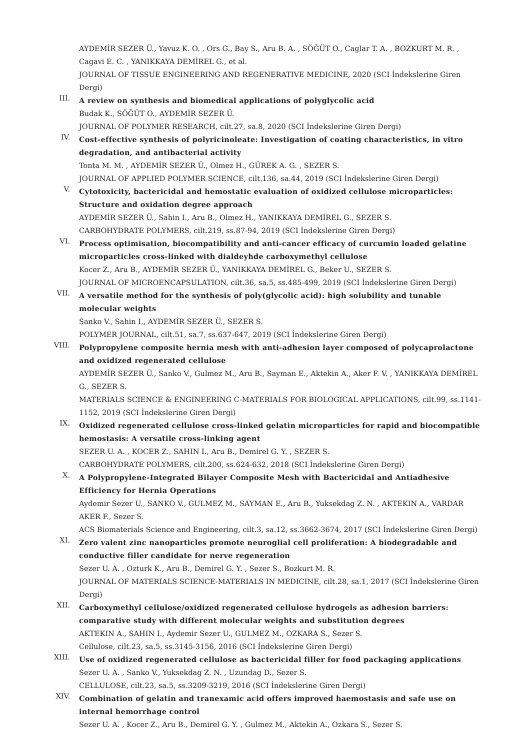AYDEMİR SEZER Ü., Yavuz K. O. , Ors G., Bay S., Aru B. A. , SÖĞÜT O., Caglar T. A. , BOZKURT M. R. , Cagavi E. C. , YANIKKAYA DEMİREL G., et al.
JOURNAL OF TISSUE ENGINEERING AND REGENERATIVE MEDICINE, 2020 (SCI İndekslerine Giren Dergi)
III.
A review on synthesis and biomedical applications of polyglycolic acid
Budak K., SÖĞÜT O., AYDEMİR SEZER Ü.
JOURNAL OF POLYMER RESEARCH, cilt.27, sa.8, 2020 (SCI İndekslerine Giren Dergi)
IV.
Cost-effective synthesis of polyricinoleate: Investigation of coating characteristics, in vitro degradation, and antibacterial activity
Tonta M. M. , AYDEMİR SEZER Ü., Olmez H., GÜREK A. G. , SEZER S.
JOURNAL OF APPLIED POLYMER SCIENCE, cilt.136, sa.44, 2019 (SCI İndekslerine Giren Dergi)
V.
Cytotoxicity, bactericidal and hemostatic evaluation of oxidized cellulose microparticles: Structure and oxidation degree approach
AYDEMİR SEZER Ü., Sahin I., Aru B., Olmez H., YANIKKAYA DEMİREL G., SEZER S.
CARBOHYDRATE POLYMERS, cilt.219, ss.87-94, 2019 (SCI İndekslerine Giren Dergi)
VI.
Process optimisation, biocompatibility and anti-cancer efficacy of curcumin loaded gelatine microparticles cross-linked with dialdeyhde carboxymethyl cellulose
Kocer Z., Aru B., AYDEMİR SEZER Ü., YANIKKAYA DEMİREL G., Beker U., SEZER S.
JOURNAL OF MICROENCAPSULATION, cilt.36, sa.5, ss.485-499, 2019 (SCI İndekslerine Giren Dergi)
VII.
A versatile method for the synthesis of poly(glycolic acid): high solubility and tunable molecular weights
Sanko V., Sahin I., AYDEMİR SEZER Ü., SEZER S.
POLYMER JOURNAL, cilt.51, sa.7, ss.637-647, 2019 (SCI İndekslerine Giren Dergi)
VIII.
Polypropylene composite hernia mesh with anti-adhesion layer composed of polycaprolactone and oxidized regenerated cellulose
AYDEMİR SEZER Ü., Sanko V., Gulmez M., Aru B., Sayman E., Aktekin A., Aker F. V. , YANIKKAYA DEMİREL G., SEZER S.
MATERIALS SCIENCE & ENGINEERING C-MATERIALS FOR BIOLOGICAL APPLICATIONS, cilt.99, ss.1141-1152, 2019 (SCI İndekslerine Giren Dergi)
IX.
Oxidized regenerated cellulose cross-linked gelatin microparticles for rapid and biocompatible hemostasis: A versatile cross-linking agent
SEZER U. A. , KOCER Z., SAHIN I., Aru B., Demirel G. Y. , SEZER S.
CARBOHYDRATE POLYMERS, cilt.200, ss.624-632, 2018 (SCI İndekslerine Giren Dergi)
X.
A Polypropylene-Integrated Bilayer Composite Mesh with Bactericidal and Antiadhesive Efficiency for Hernia Operations
Aydemir Sezer U., SANKO V., GULMEZ M., SAYMAN E., Aru B., Yuksekdag Z. N. , AKTEKIN A., VARDAR AKER F., Sezer S.
ACS Biomaterials Science and Engineering, cilt.3, sa.12, ss.3662-3674, 2017 (SCI İndekslerine Giren Dergi)
XI.
Zero valent zinc nanoparticles promote neuroglial cell proliferation: A biodegradable and conductive filler candidate for nerve regeneration
Sezer U. A. , Ozturk K., Aru B., Demirel G. Y. , Sezer S., Bozkurt M. R.
JOURNAL OF MATERIALS SCIENCE-MATERIALS IN MEDICINE, cilt.28, sa.1, 2017 (SCI İndekslerine Giren Dergi)
XII.
Carboxymethyl cellulose/oxidized regenerated cellulose hydrogels as adhesion barriers: comparative study with different molecular weights and substitution degrees
AKTEKIN A., SAHIN I., Aydemir Sezer U., GULMEZ M., OZKARA S., Sezer S.
Cellulose, cilt.23, sa.5, ss.3145-3156, 2016 (SCI İndekslerine Giren Dergi)
XIII.
Use of oxidized regenerated cellulose as bactericidal filler for food packaging applications
Sezer U. A. , Sanko V., Yuksekdag Z. N. , Uzundag D., Sezer S.
CELLULOSE, cilt.23, sa.5, ss.3209-3219, 2016 (SCI İndekslerine Giren Dergi)
XIV.
Combination of gelatin and tranexamic acid offers improved haemostasis and safe use on internal hemorrhage control
Sezer U. A. , Kocer Z., Aru B., Demirel G. Y. , Gulmez M., Aktekin A., Ozkara S., Sezer S.